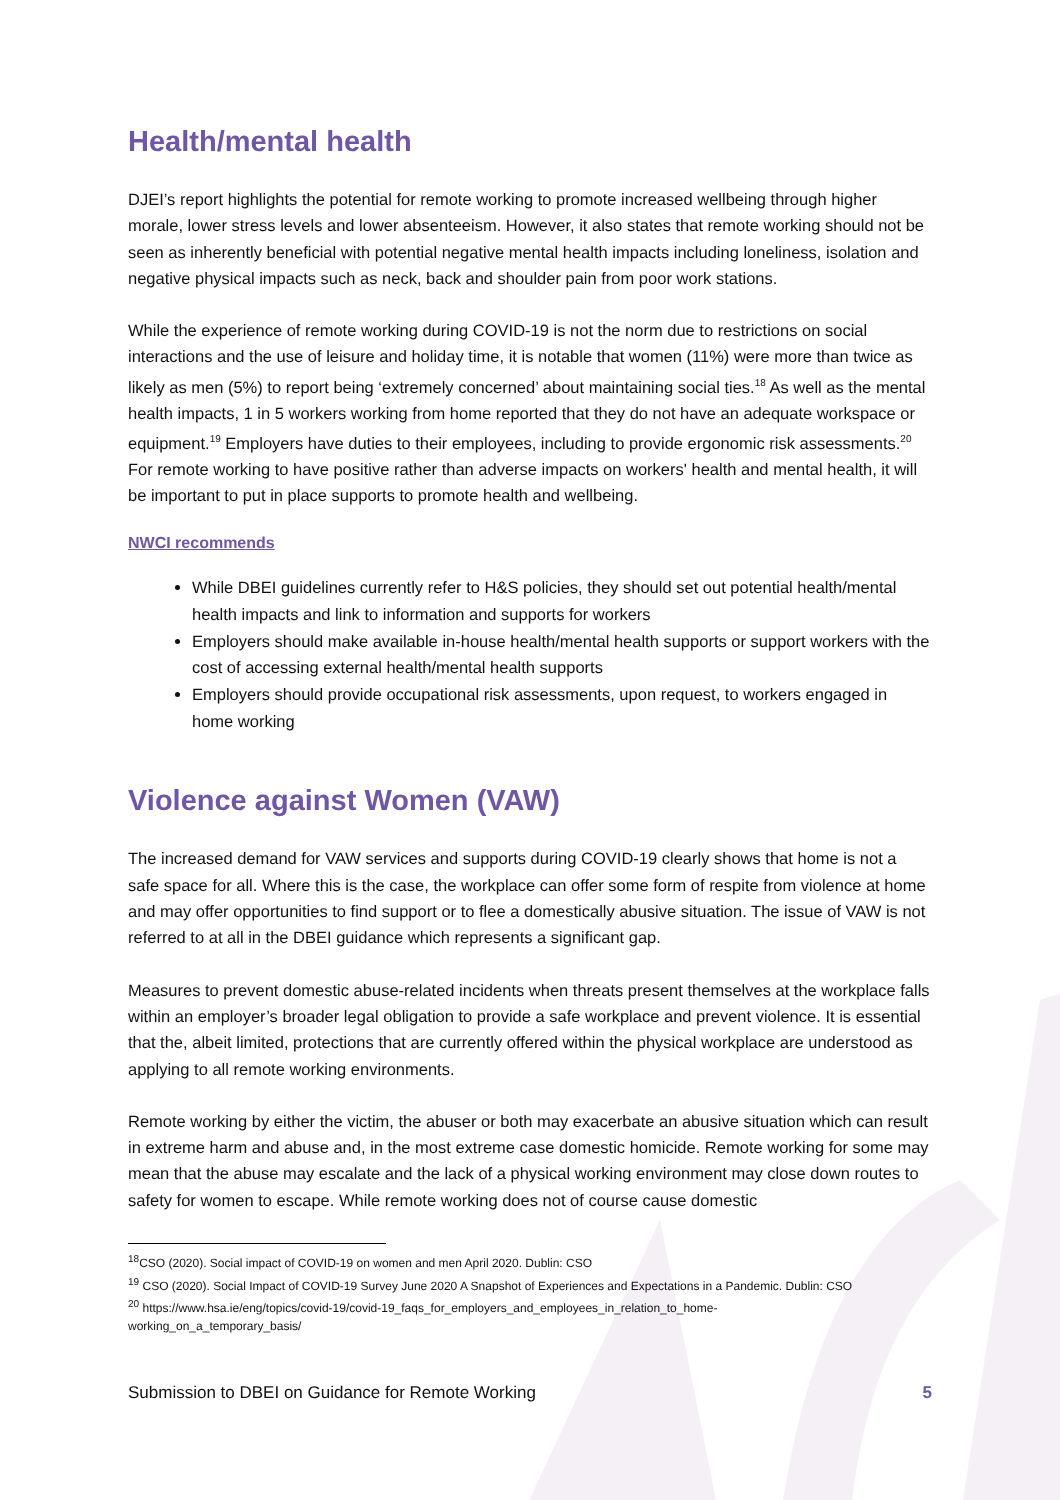Health/mental health
DJEI’s report highlights the potential for remote working to promote increased wellbeing through higher morale, lower stress levels and lower absenteeism. However, it also states that remote working should not be seen as inherently beneficial with potential negative mental health impacts including loneliness, isolation and negative physical impacts such as neck, back and shoulder pain from poor work stations.
While the experience of remote working during COVID-19 is not the norm due to restrictions on social interactions and the use of leisure and holiday time, it is notable that women (11%) were more than twice as likely as men (5%) to report being ‘extremely concerned’ about maintaining social ties.<sup>18</sup> As well as the mental health impacts, 1 in 5 workers working from home reported that they do not have an adequate workspace or equipment.<sup>19</sup> Employers have duties to their employees, including to provide ergonomic risk assessments.<sup>20</sup> For remote working to have positive rather than adverse impacts on workers' health and mental health, it will be important to put in place supports to promote health and wellbeing.
NWCI recommends
While DBEI guidelines currently refer to H&S policies, they should set out potential health/mental health impacts and link to information and supports for workers
Employers should make available in-house health/mental health supports or support workers with the cost of accessing external health/mental health supports
Employers should provide occupational risk assessments, upon request, to workers engaged in home working
Violence against Women (VAW)
The increased demand for VAW services and supports during COVID-19 clearly shows that home is not a safe space for all. Where this is the case, the workplace can offer some form of respite from violence at home and may offer opportunities to find support or to flee a domestically abusive situation. The issue of VAW is not referred to at all in the DBEI guidance which represents a significant gap.
Measures to prevent domestic abuse-related incidents when threats present themselves at the workplace falls within an employer’s broader legal obligation to provide a safe workplace and prevent violence. It is essential that the, albeit limited, protections that are currently offered within the physical workplace are understood as applying to all remote working environments.
Remote working by either the victim, the abuser or both may exacerbate an abusive situation which can result in extreme harm and abuse and, in the most extreme case domestic homicide. Remote working for some may mean that the abuse may escalate and the lack of a physical working environment may close down routes to safety for women to escape. While remote working does not of course cause domestic
<sup>18</sup>CSO (2020). Social impact of COVID-19 on women and men April 2020. Dublin: CSO
<sup>19</sup> CSO (2020). Social Impact of COVID-19 Survey June 2020 A Snapshot of Experiences and Expectations in a Pandemic. Dublin: CSO
<sup>20</sup> https://www.hsa.ie/eng/topics/covid-19/covid-19_faqs_for_employers_and_employees_in_relation_to_home-
working_on_a_temporary_basis/
Submission to DBEI on Guidance for Remote Working 5